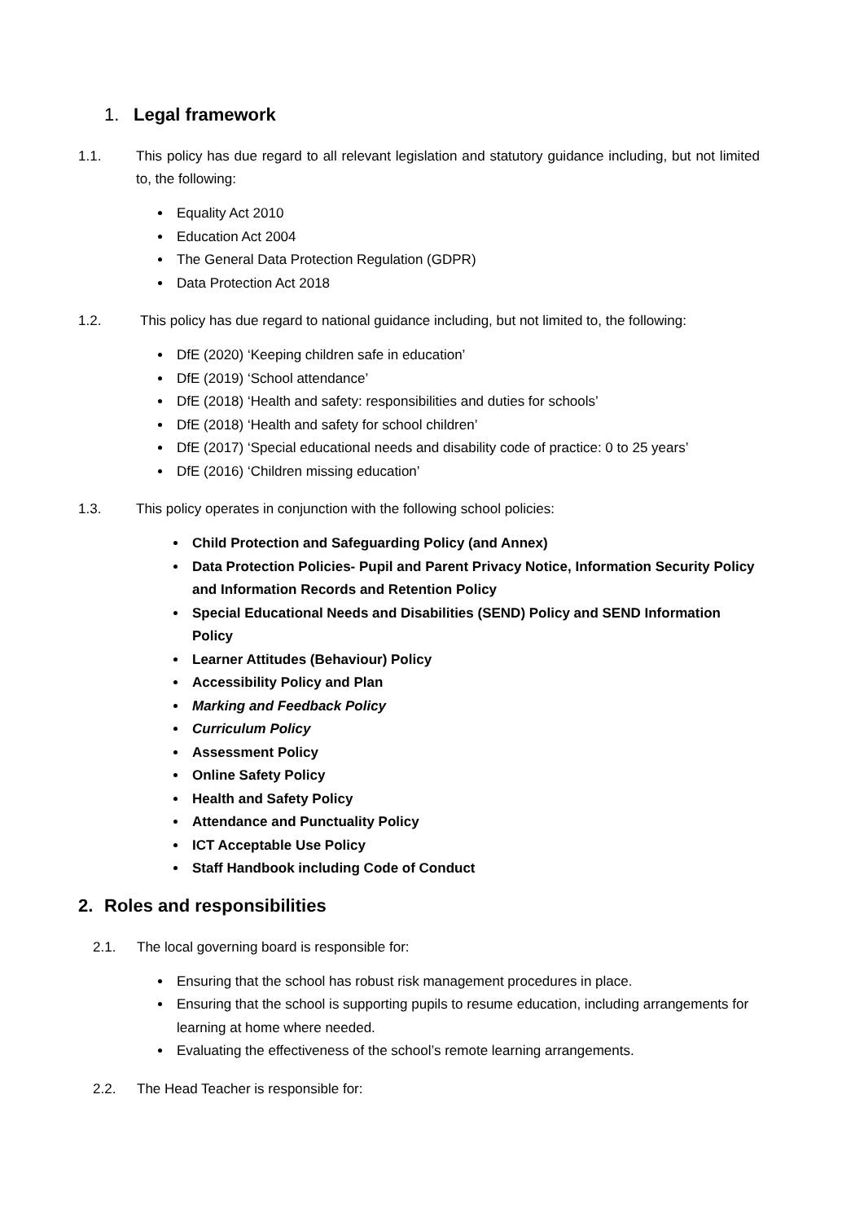1. Legal framework
1.1. This policy has due regard to all relevant legislation and statutory guidance including, but not limited to, the following:
Equality Act 2010
Education Act 2004
The General Data Protection Regulation (GDPR)
Data Protection Act 2018
1.2. This policy has due regard to national guidance including, but not limited to, the following:
DfE (2020) ‘Keeping children safe in education’
DfE (2019) ‘School attendance’
DfE (2018) ‘Health and safety: responsibilities and duties for schools’
DfE (2018) ‘Health and safety for school children’
DfE (2017) ‘Special educational needs and disability code of practice: 0 to 25 years’
DfE (2016) ‘Children missing education’
1.3. This policy operates in conjunction with the following school policies:
Child Protection and Safeguarding Policy (and Annex)
Data Protection Policies- Pupil and Parent Privacy Notice, Information Security Policy and Information Records and Retention Policy
Special Educational Needs and Disabilities (SEND) Policy and SEND Information Policy
Learner Attitudes (Behaviour) Policy
Accessibility Policy and Plan
Marking and Feedback Policy
Curriculum Policy
Assessment Policy
Online Safety Policy
Health and Safety Policy
Attendance and Punctuality Policy
ICT Acceptable Use Policy
Staff Handbook including Code of Conduct
2. Roles and responsibilities
2.1. The local governing board is responsible for:
Ensuring that the school has robust risk management procedures in place.
Ensuring that the school is supporting pupils to resume education, including arrangements for learning at home where needed.
Evaluating the effectiveness of the school’s remote learning arrangements.
2.2. The Head Teacher is responsible for: